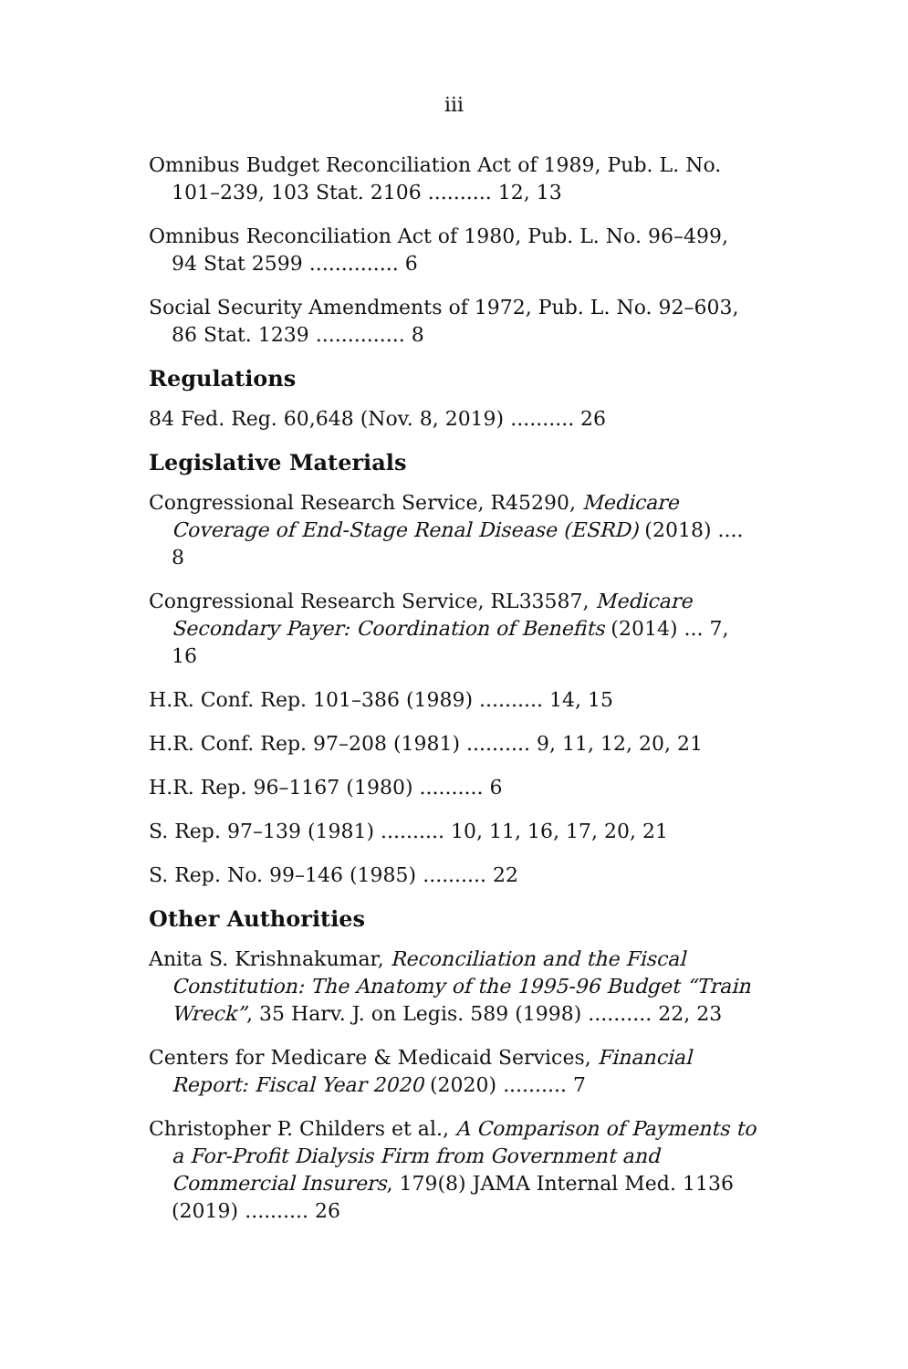iii
Omnibus Budget Reconciliation Act of 1989, Pub. L. No. 101–239, 103 Stat. 2106 .......... 12, 13
Omnibus Reconciliation Act of 1980, Pub. L. No. 96–499, 94 Stat 2599 .............. 6
Social Security Amendments of 1972, Pub. L. No. 92–603, 86 Stat. 1239 .............. 8
Regulations
84 Fed. Reg. 60,648 (Nov. 8, 2019) .......... 26
Legislative Materials
Congressional Research Service, R45290, Medicare Coverage of End-Stage Renal Disease (ESRD) (2018) .... 8
Congressional Research Service, RL33587, Medicare Secondary Payer: Coordination of Benefits (2014) ... 7, 16
H.R. Conf. Rep. 101–386 (1989) .......... 14, 15
H.R. Conf. Rep. 97–208 (1981) .......... 9, 11, 12, 20, 21
H.R. Rep. 96–1167 (1980) .......... 6
S. Rep. 97–139 (1981) .......... 10, 11, 16, 17, 20, 21
S. Rep. No. 99–146 (1985) .......... 22
Other Authorities
Anita S. Krishnakumar, Reconciliation and the Fiscal Constitution: The Anatomy of the 1995-96 Budget “Train Wreck”, 35 Harv. J. on Legis. 589 (1998) .......... 22, 23
Centers for Medicare & Medicaid Services, Financial Report: Fiscal Year 2020 (2020) .......... 7
Christopher P. Childers et al., A Comparison of Payments to a For-Profit Dialysis Firm from Government and Commercial Insurers, 179(8) JAMA Internal Med. 1136 (2019) .......... 26